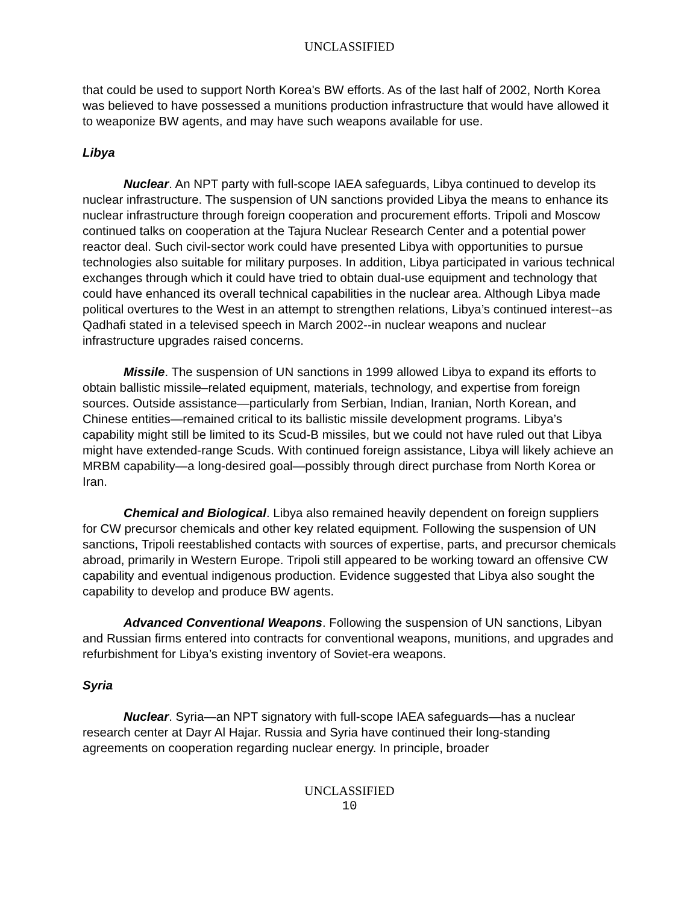UNCLASSIFIED
that could be used to support North Korea's BW efforts. As of the last half of 2002, North Korea was believed to have possessed a munitions production infrastructure that would have allowed it to weaponize BW agents, and may have such weapons available for use.
Libya
Nuclear. An NPT party with full-scope IAEA safeguards, Libya continued to develop its nuclear infrastructure. The suspension of UN sanctions provided Libya the means to enhance its nuclear infrastructure through foreign cooperation and procurement efforts. Tripoli and Moscow continued talks on cooperation at the Tajura Nuclear Research Center and a potential power reactor deal. Such civil-sector work could have presented Libya with opportunities to pursue technologies also suitable for military purposes. In addition, Libya participated in various technical exchanges through which it could have tried to obtain dual-use equipment and technology that could have enhanced its overall technical capabilities in the nuclear area. Although Libya made political overtures to the West in an attempt to strengthen relations, Libya’s continued interest--as Qadhafi stated in a televised speech in March 2002--in nuclear weapons and nuclear infrastructure upgrades raised concerns.
Missile. The suspension of UN sanctions in 1999 allowed Libya to expand its efforts to obtain ballistic missile–related equipment, materials, technology, and expertise from foreign sources. Outside assistance—particularly from Serbian, Indian, Iranian, North Korean, and Chinese entities—remained critical to its ballistic missile development programs. Libya’s capability might still be limited to its Scud-B missiles, but we could not have ruled out that Libya might have extended-range Scuds. With continued foreign assistance, Libya will likely achieve an MRBM capability—a long-desired goal—possibly through direct purchase from North Korea or Iran.
Chemical and Biological. Libya also remained heavily dependent on foreign suppliers for CW precursor chemicals and other key related equipment. Following the suspension of UN sanctions, Tripoli reestablished contacts with sources of expertise, parts, and precursor chemicals abroad, primarily in Western Europe. Tripoli still appeared to be working toward an offensive CW capability and eventual indigenous production. Evidence suggested that Libya also sought the capability to develop and produce BW agents.
Advanced Conventional Weapons. Following the suspension of UN sanctions, Libyan and Russian firms entered into contracts for conventional weapons, munitions, and upgrades and refurbishment for Libya’s existing inventory of Soviet-era weapons.
Syria
Nuclear. Syria—an NPT signatory with full-scope IAEA safeguards—has a nuclear research center at Dayr Al Hajar. Russia and Syria have continued their long-standing agreements on cooperation regarding nuclear energy. In principle, broader
UNCLASSIFIED
10